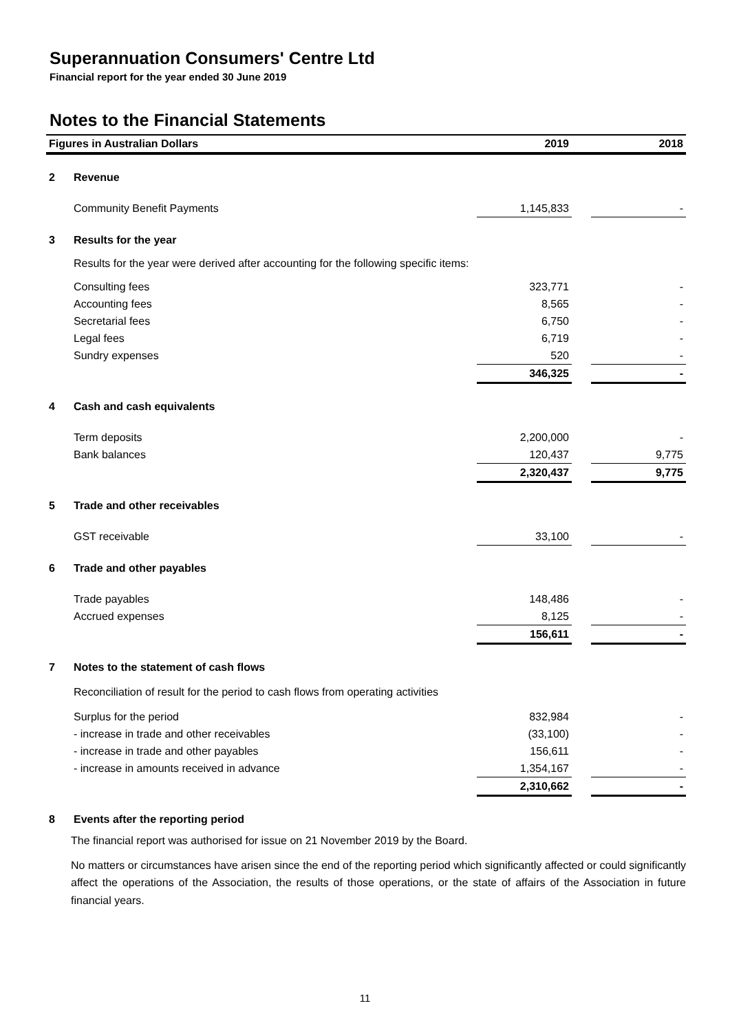Superannuation Consumers' Centre Ltd
Financial report for the year ended 30 June 2019
Notes to the Financial Statements
| Figures in Australian Dollars | | 2019 | | 2018 |
| --- | --- | --- | --- | --- |
| 2 | Revenue | | | |
| | Community Benefit Payments | 1,145,833 | | - |
| 3 | Results for the year | | | |
| | Results for the year were derived after accounting for the following specific items: | | | |
| | Consulting fees | 323,771 | | - |
| | Accounting fees | 8,565 | | - |
| | Secretarial fees | 6,750 | | - |
| | Legal fees | 6,719 | | - |
| | Sundry expenses | 520 | | - |
| | | 346,325 | | - |
| 4 | Cash and cash equivalents | | | |
| | Term deposits | 2,200,000 | | - |
| | Bank balances | 120,437 | | 9,775 |
| | | 2,320,437 | | 9,775 |
| 5 | Trade and other receivables | | | |
| | GST receivable | 33,100 | | - |
| 6 | Trade and other payables | | | |
| | Trade payables | 148,486 | | - |
| | Accrued expenses | 8,125 | | - |
| | | 156,611 | | - |
| 7 | Notes to the statement of cash flows | | | |
| | Reconciliation of result for the period to cash flows from operating activities | | | |
| | Surplus for the period | 832,984 | | - |
| | - increase in trade and other receivables | (33,100) | | - |
| | - increase in trade and other payables | 156,611 | | - |
| | - increase in amounts received in advance | 1,354,167 | | - |
| | | 2,310,662 | | - |
| 8 | Events after the reporting period | | | |
The financial report was authorised for issue on 21 November 2019 by the Board.
No matters or circumstances have arisen since the end of the reporting period which significantly affected or could significantly affect the operations of the Association, the results of those operations, or the state of affairs of the Association in future financial years.
11